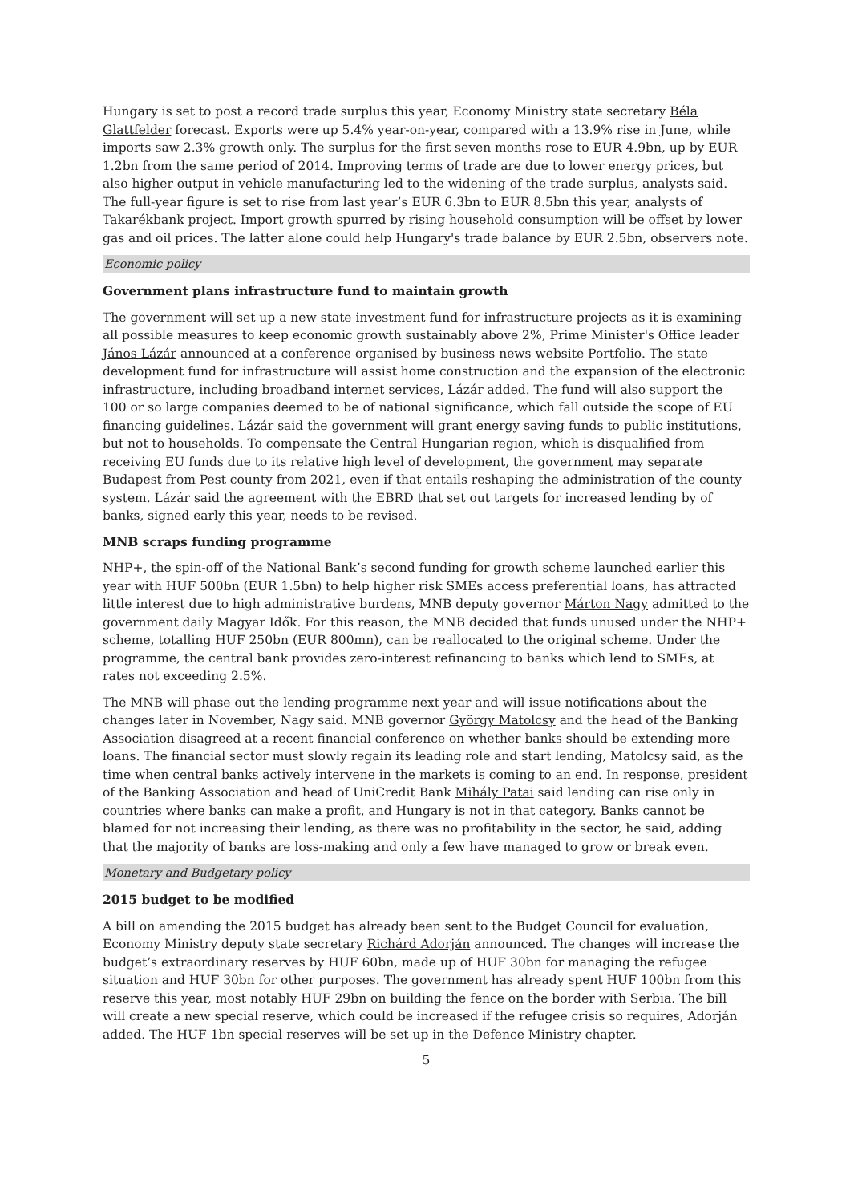Hungary is set to post a record trade surplus this year, Economy Ministry state secretary Béla Glattfelder forecast. Exports were up 5.4% year-on-year, compared with a 13.9% rise in June, while imports saw 2.3% growth only. The surplus for the first seven months rose to EUR 4.9bn, up by EUR 1.2bn from the same period of 2014. Improving terms of trade are due to lower energy prices, but also higher output in vehicle manufacturing led to the widening of the trade surplus, analysts said. The full-year figure is set to rise from last year’s EUR 6.3bn to EUR 8.5bn this year, analysts of Takarékbank project. Import growth spurred by rising household consumption will be offset by lower gas and oil prices. The latter alone could help Hungary's trade balance by EUR 2.5bn, observers note.
Economic policy
Government plans infrastructure fund to maintain growth
The government will set up a new state investment fund for infrastructure projects as it is examining all possible measures to keep economic growth sustainably above 2%, Prime Minister's Office leader János Lázár announced at a conference organised by business news website Portfolio. The state development fund for infrastructure will assist home construction and the expansion of the electronic infrastructure, including broadband internet services, Lázár added. The fund will also support the 100 or so large companies deemed to be of national significance, which fall outside the scope of EU financing guidelines. Lázár said the government will grant energy saving funds to public institutions, but not to households. To compensate the Central Hungarian region, which is disqualified from receiving EU funds due to its relative high level of development, the government may separate Budapest from Pest county from 2021, even if that entails reshaping the administration of the county system. Lázár said the agreement with the EBRD that set out targets for increased lending by of banks, signed early this year, needs to be revised.
MNB scraps funding programme
NHP+, the spin-off of the National Bank’s second funding for growth scheme launched earlier this year with HUF 500bn (EUR 1.5bn) to help higher risk SMEs access preferential loans, has attracted little interest due to high administrative burdens, MNB deputy governor Márton Nagy admitted to the government daily Magyar Idők. For this reason, the MNB decided that funds unused under the NHP+ scheme, totalling HUF 250bn (EUR 800mn), can be reallocated to the original scheme. Under the programme, the central bank provides zero-interest refinancing to banks which lend to SMEs, at rates not exceeding 2.5%.
The MNB will phase out the lending programme next year and will issue notifications about the changes later in November, Nagy said. MNB governor György Matolcsy and the head of the Banking Association disagreed at a recent financial conference on whether banks should be extending more loans. The financial sector must slowly regain its leading role and start lending, Matolcsy said, as the time when central banks actively intervene in the markets is coming to an end. In response, president of the Banking Association and head of UniCredit Bank Mihály Patai said lending can rise only in countries where banks can make a profit, and Hungary is not in that category. Banks cannot be blamed for not increasing their lending, as there was no profitability in the sector, he said, adding that the majority of banks are loss-making and only a few have managed to grow or break even.
Monetary and Budgetary policy
2015 budget to be modified
A bill on amending the 2015 budget has already been sent to the Budget Council for evaluation, Economy Ministry deputy state secretary Richárd Adorján announced. The changes will increase the budget’s extraordinary reserves by HUF 60bn, made up of HUF 30bn for managing the refugee situation and HUF 30bn for other purposes. The government has already spent HUF 100bn from this reserve this year, most notably HUF 29bn on building the fence on the border with Serbia. The bill will create a new special reserve, which could be increased if the refugee crisis so requires, Adorján added. The HUF 1bn special reserves will be set up in the Defence Ministry chapter.
5